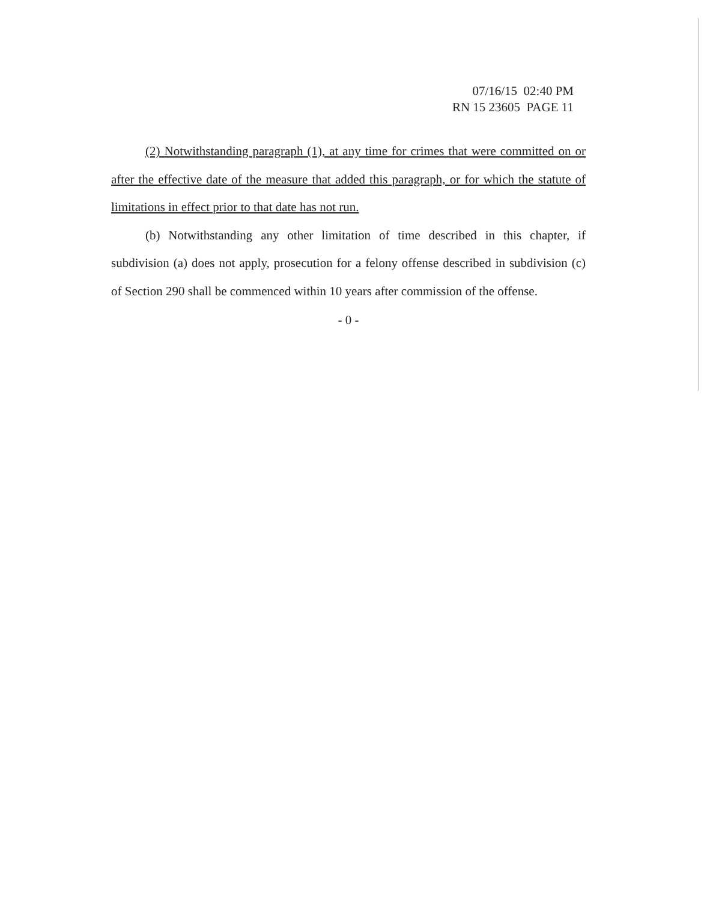07/16/15 02:40 PM
RN 15 23605 PAGE 11
(2) Notwithstanding paragraph (1), at any time for crimes that were committed on or after the effective date of the measure that added this paragraph, or for which the statute of limitations in effect prior to that date has not run.
(b) Notwithstanding any other limitation of time described in this chapter, if subdivision (a) does not apply, prosecution for a felony offense described in subdivision (c) of Section 290 shall be commenced within 10 years after commission of the offense.
- 0 -